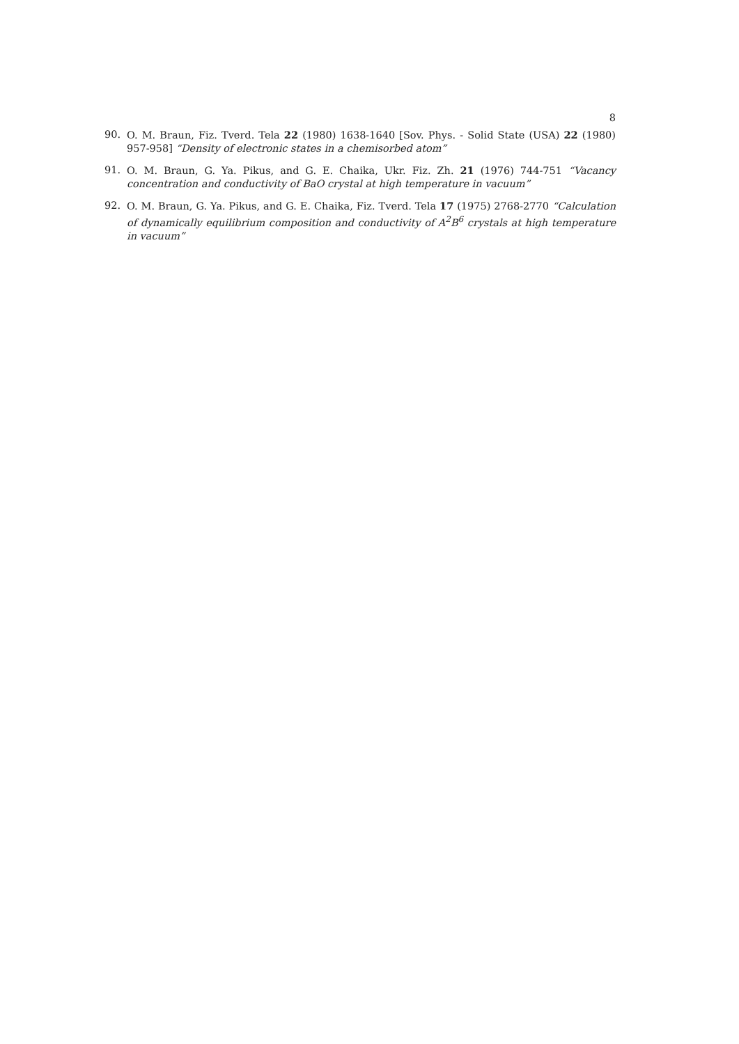8
90. O. M. Braun, Fiz. Tverd. Tela 22 (1980) 1638-1640 [Sov. Phys. - Solid State (USA) 22 (1980) 957-958] “Density of electronic states in a chemisorbed atom”
91. O. M. Braun, G. Ya. Pikus, and G. E. Chaika, Ukr. Fiz. Zh. 21 (1976) 744-751 “Vacancy concentration and conductivity of BaO crystal at high temperature in vacuum”
92. O. M. Braun, G. Ya. Pikus, and G. E. Chaika, Fiz. Tverd. Tela 17 (1975) 2768-2770 “Calculation of dynamically equilibrium composition and conductivity of A<sup>2</sup>B<sup>6</sup> crystals at high temperature in vacuum”